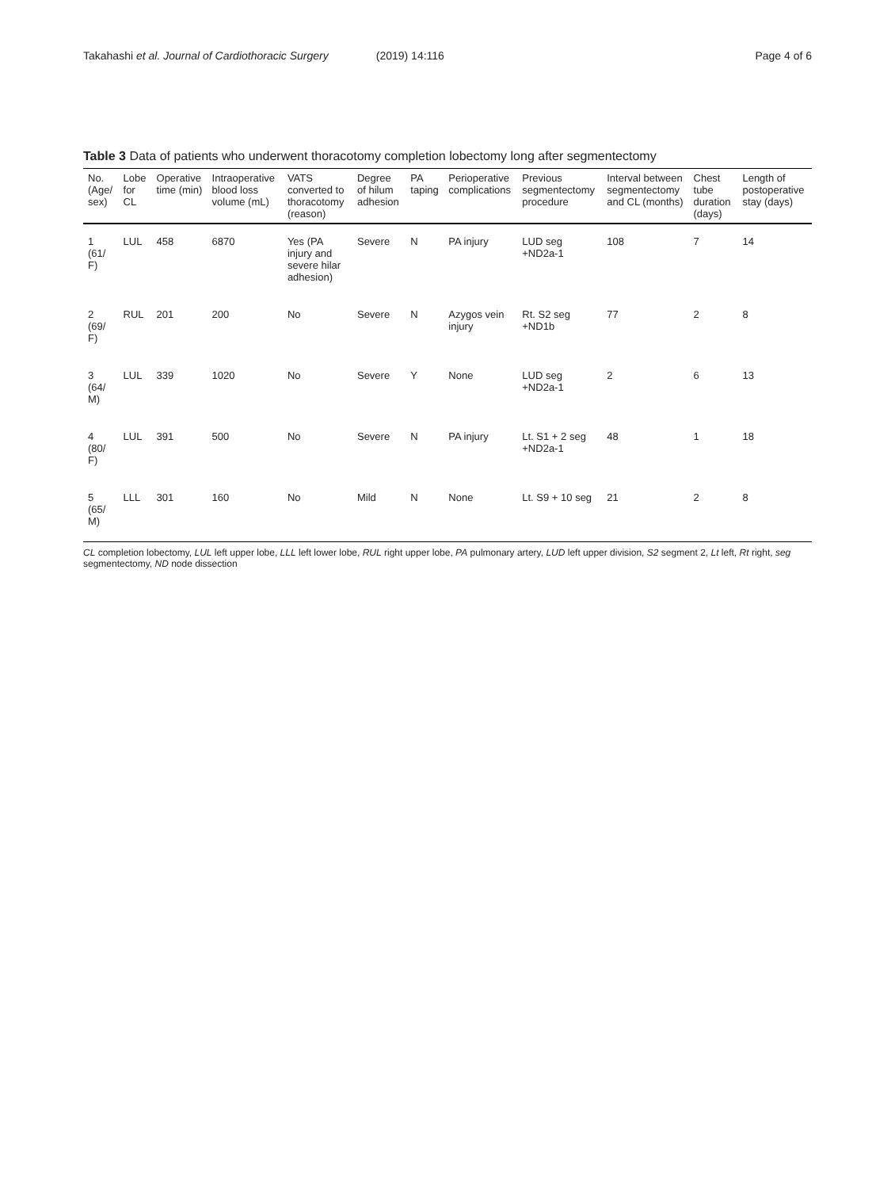Takahashi et al. Journal of Cardiothoracic Surgery (2019) 14:116 Page 4 of 6
Table 3 Data of patients who underwent thoracotomy completion lobectomy long after segmentectomy
| No. (Age/ sex) | Lobe for CL | Operative time (min) | Intraoperative blood loss volume (mL) | VATS converted to thoracotomy (reason) | Degree of hilum adhesion | PA taping | Perioperative complications | Previous segmentectomy procedure | Interval between segmentectomy and CL (months) | Chest tube duration (days) | Length of postoperative stay (days) |
| --- | --- | --- | --- | --- | --- | --- | --- | --- | --- | --- | --- |
| 1 (61/ F) | LUL | 458 | 6870 | Yes (PA injury and severe hilar adhesion) | Severe | N | PA injury | LUD seg +ND2a-1 | 108 | 7 | 14 |
| 2 (69/ F) | RUL | 201 | 200 | No | Severe | N | Azygos vein injury | Rt. S2 seg +ND1b | 77 | 2 | 8 |
| 3 (64/ M) | LUL | 339 | 1020 | No | Severe | Y | None | LUD seg +ND2a-1 | 2 | 6 | 13 |
| 4 (80/ F) | LUL | 391 | 500 | No | Severe | N | PA injury | Lt. S1 + 2 seg +ND2a-1 | 48 | 1 | 18 |
| 5 (65/ M) | LLL | 301 | 160 | No | Mild | N | None | Lt. S9 + 10 seg | 21 | 2 | 8 |
CL completion lobectomy, LUL left upper lobe, LLL left lower lobe, RUL right upper lobe, PA pulmonary artery, LUD left upper division, S2 segment 2, Lt left, Rt right, seg segmentectomy, ND node dissection